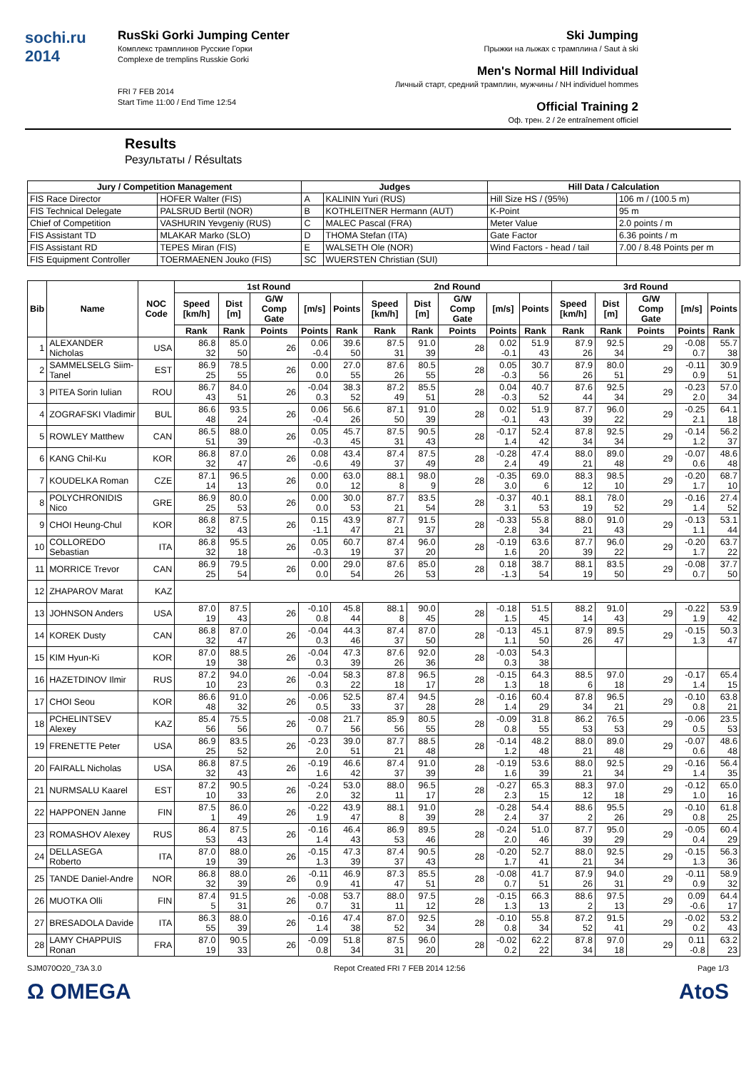sochi.ru 2014
RusSki Gorki Jumping Center
Комплекс трамплинов Русские Горки
Complexe de tremplins Russkie Gorki
FRI 7 FEB 2014
Start Time 11:00 / End Time 12:54
Ski Jumping
Прыжки на лыжах с трамплина / Saut à ski
Men's Normal Hill Individual
Личный старт, средний трамплин, мужчины / NH individuel hommes
Official Training 2
Оф. трен. 2 / 2e entraînement officiel
Results
Результаты / Résultats
| Jury / Competition Management | | Judges | | Hill Data / Calculation | |
| --- | --- | --- | --- | --- | --- |
| FIS Race Director | HOFER Walter (FIS) | A | KALININ Yuri (RUS) | Hill Size HS / (95%) | 106 m / (100.5 m) |
| FIS Technical Delegate | PALSRUD Bertil (NOR) | B | KOTHLEITNER Hermann (AUT) | K-Point | 95 m |
| Chief of Competition | VASHURIN Yevgeniy (RUS) | C | MALEC Pascal (FRA) | Meter Value | 2.0 points / m |
| FIS Assistant TD | MLAKAR Marko (SLO) | D | THOMA Stefan (ITA) | Gate Factor | 6.36 points / m |
| FIS Assistant RD | TEPES Miran (FIS) | E | WALSETH Ole (NOR) | Wind Factors - head / tail | 7.00 / 8.48 Points per m |
| FIS Equipment Controller | TOERMAENEN Jouko (FIS) | SC | WUERSTEN Christian (SUI) | | |
| Bib | Name | NOC Code | 1st Round | | | | | 2nd Round | | | | | 3rd Round | | | | |
| --- | --- | --- | --- | --- | --- | --- | --- | --- | --- | --- | --- | --- | --- | --- | --- | --- | --- |
| | | | Speed [km/h] | Dist [m] | G/W Comp Gate | [m/s] | Points | Speed [km/h] | Dist [m] | G/W Comp Gate | [m/s] | Points | Speed [km/h] | Dist [m] | G/W Comp Gate | [m/s] | Points |
| | | | Rank | Rank | Points | Points | Rank | Rank | Rank | Points | Points | Rank | Rank | Rank | Points | Points | Rank |
| 1 | ALEXANDER Nicholas | USA | 86.8 32 | 85.0 50 | 26 | 0.06 -0.4 | 39.6 50 | 87.5 31 | 91.0 39 | 28 | 0.02 -0.1 | 51.9 43 | 87.9 26 | 92.5 34 | 29 | -0.08 0.7 | 55.7 38 |
| 2 | SAMMELSELG Siim-Tanel | EST | 86.9 25 | 78.5 55 | 26 | 0.00 0.0 | 27.0 55 | 87.6 26 | 80.5 55 | 28 | 0.05 -0.3 | 30.7 56 | 87.9 26 | 80.0 51 | 29 | -0.11 0.9 | 30.9 51 |
| 3 | PITEA Sorin Iulian | ROU | 86.7 43 | 84.0 51 | 26 | -0.04 0.3 | 38.3 52 | 87.2 49 | 85.5 51 | 28 | 0.04 -0.3 | 40.7 52 | 87.6 44 | 92.5 34 | 29 | -0.23 2.0 | 57.0 34 |
| 4 | ZOGRAFSKI Vladimir | BUL | 86.6 48 | 93.5 24 | 26 | 0.06 -0.4 | 56.6 26 | 87.1 50 | 91.0 39 | 28 | 0.02 -0.1 | 51.9 43 | 87.7 39 | 96.0 22 | 29 | -0.25 2.1 | 64.1 18 |
| 5 | ROWLEY Matthew | CAN | 86.5 51 | 88.0 39 | 26 | 0.05 -0.3 | 45.7 45 | 87.5 31 | 90.5 43 | 28 | -0.17 1.4 | 52.4 42 | 87.8 34 | 92.5 34 | 29 | -0.14 1.2 | 56.2 37 |
| 6 | KANG Chil-Ku | KOR | 86.8 32 | 87.0 47 | 26 | 0.08 -0.6 | 43.4 49 | 87.4 37 | 87.5 49 | 28 | -0.28 2.4 | 47.4 49 | 88.0 21 | 89.0 48 | 29 | -0.07 0.6 | 48.6 48 |
| 7 | KOUDELKA Roman | CZE | 87.1 14 | 96.5 13 | 26 | 0.00 0.0 | 63.0 12 | 88.1 8 | 98.0 9 | 28 | -0.35 3.0 | 69.0 6 | 88.3 12 | 98.5 10 | 29 | -0.20 1.7 | 68.7 10 |
| 8 | POLYCHRONIDIS Nico | GRE | 86.9 25 | 80.0 53 | 26 | 0.00 0.0 | 30.0 53 | 87.7 21 | 83.5 54 | 28 | -0.37 3.1 | 40.1 53 | 88.1 19 | 78.0 52 | 29 | -0.16 1.4 | 27.4 52 |
| 9 | CHOI Heung-Chul | KOR | 86.8 32 | 87.5 43 | 26 | 0.15 -1.1 | 43.9 47 | 87.7 21 | 91.5 37 | 28 | -0.33 2.8 | 55.8 34 | 88.0 21 | 91.0 43 | 29 | -0.13 1.1 | 53.1 44 |
| 10 | COLLOREDO Sebastian | ITA | 86.8 32 | 95.5 18 | 26 | 0.05 -0.3 | 60.7 19 | 87.4 37 | 96.0 20 | 28 | -0.19 1.6 | 63.6 20 | 87.7 39 | 96.0 22 | 29 | -0.20 1.7 | 63.7 22 |
| 11 | MORRICE Trevor | CAN | 86.9 25 | 79.5 54 | 26 | 0.00 0.0 | 29.0 54 | 87.6 26 | 85.0 53 | 28 | 0.18 -1.3 | 38.7 54 | 88.1 19 | 83.5 50 | 29 | -0.08 0.7 | 37.7 50 |
| 12 | ZHAPAROV Marat | KAZ | | | | | | | | | | | | | | | |
| 13 | JOHNSON Anders | USA | 87.0 19 | 87.5 43 | 26 | -0.10 0.8 | 45.8 44 | 88.1 8 | 90.0 45 | 28 | -0.18 1.5 | 51.5 45 | 88.2 14 | 91.0 43 | 29 | -0.22 1.9 | 53.9 42 |
| 14 | KOREK Dusty | CAN | 86.8 32 | 87.0 47 | 26 | -0.04 0.3 | 44.3 46 | 87.4 37 | 87.0 50 | 28 | -0.13 1.1 | 45.1 50 | 87.9 26 | 89.5 47 | 29 | -0.15 1.3 | 50.3 47 |
| 15 | KIM Hyun-Ki | KOR | 87.0 19 | 88.5 38 | 26 | -0.04 0.3 | 47.3 39 | 87.6 26 | 92.0 36 | 28 | -0.03 0.3 | 54.3 38 | | | | | |
| 16 | HAZETDINOV Ilmir | RUS | 87.2 10 | 94.0 23 | 26 | -0.04 0.3 | 58.3 22 | 87.8 18 | 96.5 17 | 28 | -0.15 1.3 | 64.3 18 | 88.5 6 | 97.0 18 | 29 | -0.17 1.4 | 65.4 15 |
| 17 | CHOI Seou | KOR | 86.6 48 | 91.0 32 | 26 | -0.06 0.5 | 52.5 33 | 87.4 37 | 94.5 28 | 28 | -0.16 1.4 | 60.4 29 | 87.8 34 | 96.5 21 | 29 | -0.10 0.8 | 63.8 21 |
| 18 | PCHELINTSEV Alexey | KAZ | 85.4 56 | 75.5 56 | 26 | -0.08 0.7 | 21.7 56 | 85.9 56 | 80.5 55 | 28 | -0.09 0.8 | 31.8 55 | 86.2 53 | 76.5 53 | 29 | -0.06 0.5 | 23.5 53 |
| 19 | FRENETTE Peter | USA | 86.9 25 | 83.5 52 | 26 | -0.23 2.0 | 39.0 51 | 87.7 21 | 88.5 48 | 28 | -0.14 1.2 | 48.2 48 | 88.0 21 | 89.0 48 | 29 | -0.07 0.6 | 48.6 48 |
| 20 | FAIRALL Nicholas | USA | 86.8 32 | 87.5 43 | 26 | -0.19 1.6 | 46.6 42 | 87.4 37 | 91.0 39 | 28 | -0.19 1.6 | 53.6 39 | 88.0 21 | 92.5 34 | 29 | -0.16 1.4 | 56.4 35 |
| 21 | NURMSALU Kaarel | EST | 87.2 10 | 90.5 33 | 26 | -0.24 2.0 | 53.0 32 | 88.0 11 | 96.5 17 | 28 | -0.27 2.3 | 65.3 15 | 88.3 12 | 97.0 18 | 29 | -0.12 1.0 | 65.0 16 |
| 22 | HAPPONEN Janne | FIN | 87.5 1 | 86.0 49 | 26 | -0.22 1.9 | 43.9 47 | 88.1 8 | 91.0 39 | 28 | -0.28 2.4 | 54.4 37 | 88.6 2 | 95.5 26 | 29 | -0.10 0.8 | 61.8 25 |
| 23 | ROMASHOV Alexey | RUS | 86.4 53 | 87.5 43 | 26 | -0.16 1.4 | 46.4 43 | 86.9 53 | 89.5 46 | 28 | -0.24 2.0 | 51.0 46 | 87.7 39 | 95.0 29 | 29 | -0.05 0.4 | 60.4 29 |
| 24 | DELLASEGA Roberto | ITA | 87.0 19 | 88.0 39 | 26 | -0.15 1.3 | 47.3 39 | 87.4 37 | 90.5 43 | 28 | -0.20 1.7 | 52.7 41 | 88.0 21 | 92.5 34 | 29 | -0.15 1.3 | 56.3 36 |
| 25 | TANDE Daniel-Andre | NOR | 86.8 32 | 88.0 39 | 26 | -0.11 0.9 | 46.9 41 | 87.3 47 | 85.5 51 | 28 | -0.08 0.7 | 41.7 51 | 87.9 26 | 94.0 31 | 29 | -0.11 0.9 | 58.9 32 |
| 26 | MUOTKA Olli | FIN | 87.4 5 | 91.5 31 | 26 | -0.08 0.7 | 53.7 31 | 88.0 11 | 97.5 12 | 28 | -0.15 1.3 | 66.3 13 | 88.6 2 | 97.5 13 | 29 | 0.09 -0.6 | 64.4 17 |
| 27 | BRESADOLA Davide | ITA | 86.3 55 | 88.0 39 | 26 | -0.16 1.4 | 47.4 38 | 87.0 52 | 92.5 34 | 28 | -0.10 0.8 | 55.8 34 | 87.2 52 | 91.5 41 | 29 | -0.02 0.2 | 53.2 43 |
| 28 | LAMY CHAPPUIS Ronan | FRA | 87.0 19 | 90.5 33 | 26 | -0.09 0.8 | 51.8 34 | 87.5 31 | 96.0 20 | 28 | -0.02 0.2 | 62.2 22 | 87.8 34 | 97.0 18 | 29 | 0.11 -0.8 | 63.2 23 |
SJM070O20_73A 3.0 Repot Created FRI 7 FEB 2014 12:56 Page 1/3
Ω OMEGA AtoS